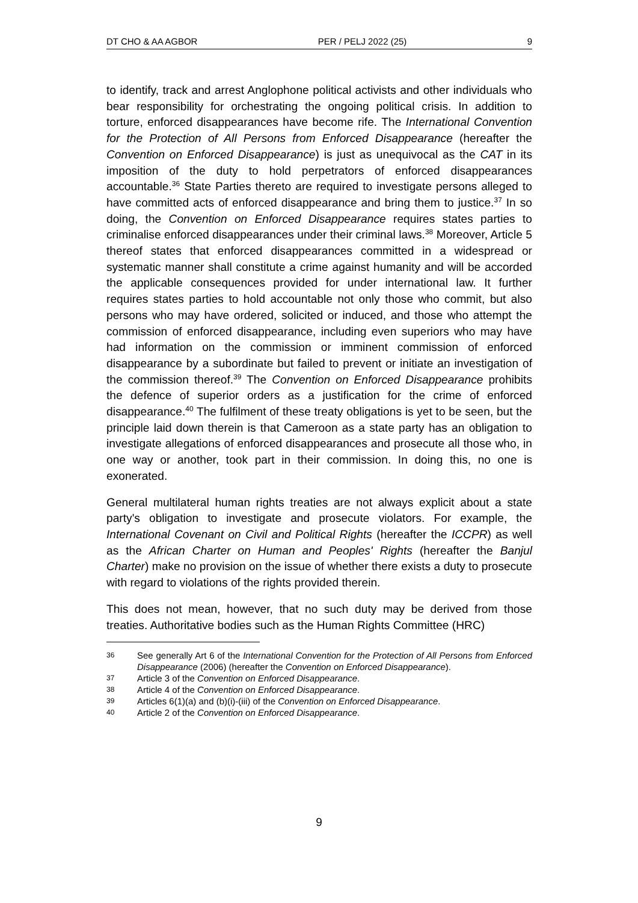DT CHO & AA AGBOR PER / PELJ 2022 (25) 9
to identify, track and arrest Anglophone political activists and other individuals who bear responsibility for orchestrating the ongoing political crisis. In addition to torture, enforced disappearances have become rife. The International Convention for the Protection of All Persons from Enforced Disappearance (hereafter the Convention on Enforced Disappearance) is just as unequivocal as the CAT in its imposition of the duty to hold perpetrators of enforced disappearances accountable.<sup>36</sup> State Parties thereto are required to investigate persons alleged to have committed acts of enforced disappearance and bring them to justice.<sup>37</sup> In so doing, the Convention on Enforced Disappearance requires states parties to criminalise enforced disappearances under their criminal laws.<sup>38</sup> Moreover, Article 5 thereof states that enforced disappearances committed in a widespread or systematic manner shall constitute a crime against humanity and will be accorded the applicable consequences provided for under international law. It further requires states parties to hold accountable not only those who commit, but also persons who may have ordered, solicited or induced, and those who attempt the commission of enforced disappearance, including even superiors who may have had information on the commission or imminent commission of enforced disappearance by a subordinate but failed to prevent or initiate an investigation of the commission thereof.<sup>39</sup> The Convention on Enforced Disappearance prohibits the defence of superior orders as a justification for the crime of enforced disappearance.<sup>40</sup> The fulfilment of these treaty obligations is yet to be seen, but the principle laid down therein is that Cameroon as a state party has an obligation to investigate allegations of enforced disappearances and prosecute all those who, in one way or another, took part in their commission. In doing this, no one is exonerated.
General multilateral human rights treaties are not always explicit about a state party's obligation to investigate and prosecute violators. For example, the International Covenant on Civil and Political Rights (hereafter the ICCPR) as well as the African Charter on Human and Peoples' Rights (hereafter the Banjul Charter) make no provision on the issue of whether there exists a duty to prosecute with regard to violations of the rights provided therein.
This does not mean, however, that no such duty may be derived from those treaties. Authoritative bodies such as the Human Rights Committee (HRC)
36 See generally Art 6 of the International Convention for the Protection of All Persons from Enforced Disappearance (2006) (hereafter the Convention on Enforced Disappearance).
37 Article 3 of the Convention on Enforced Disappearance.
38 Article 4 of the Convention on Enforced Disappearance.
39 Articles 6(1)(a) and (b)(i)-(iii) of the Convention on Enforced Disappearance.
40 Article 2 of the Convention on Enforced Disappearance.
9